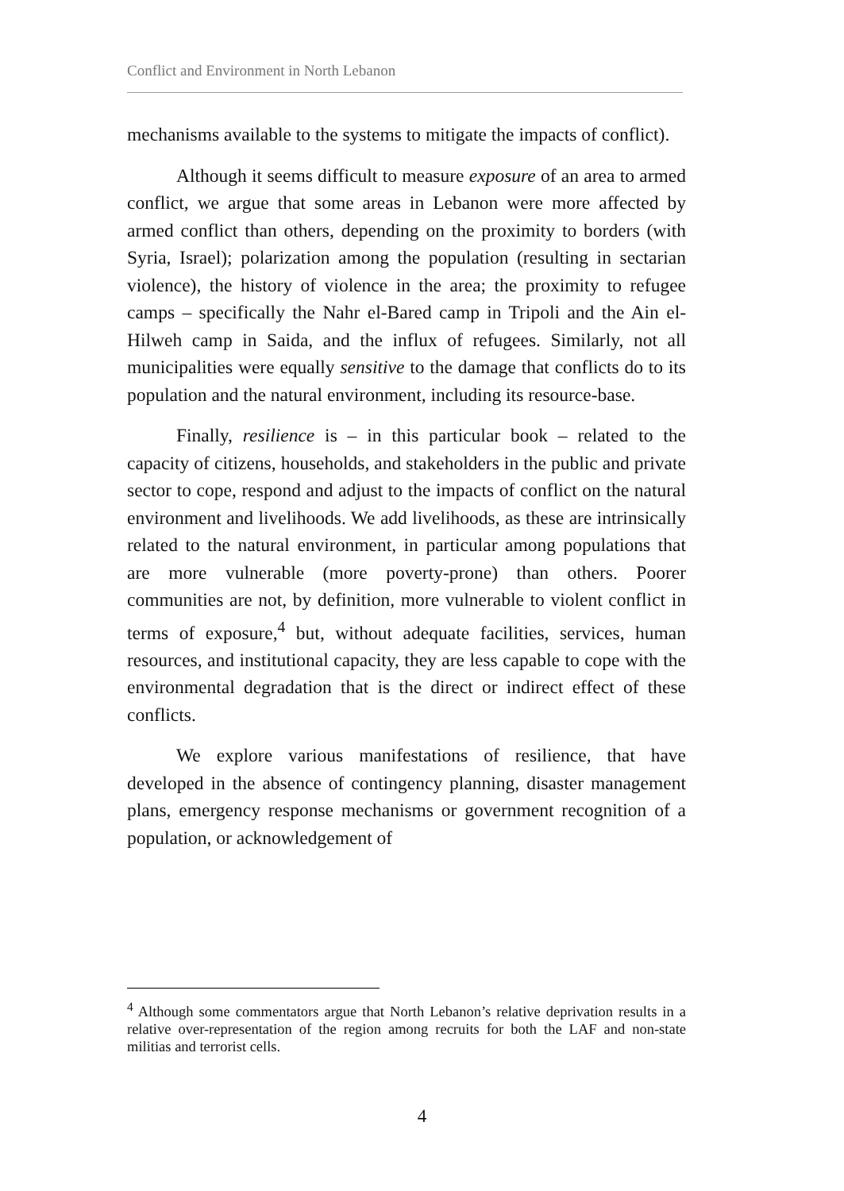Conflict and Environment in North Lebanon
mechanisms available to the systems to mitigate the impacts of conflict).
Although it seems difficult to measure exposure of an area to armed conflict, we argue that some areas in Lebanon were more affected by armed conflict than others, depending on the proximity to borders (with Syria, Israel); polarization among the population (resulting in sectarian violence), the history of violence in the area; the proximity to refugee camps – specifically the Nahr el-Bared camp in Tripoli and the Ain el-Hilweh camp in Saida, and the influx of refugees. Similarly, not all municipalities were equally sensitive to the damage that conflicts do to its population and the natural environment, including its resource-base.
Finally, resilience is – in this particular book – related to the capacity of citizens, households, and stakeholders in the public and private sector to cope, respond and adjust to the impacts of conflict on the natural environment and livelihoods. We add livelihoods, as these are intrinsically related to the natural environment, in particular among populations that are more vulnerable (more poverty-prone) than others. Poorer communities are not, by definition, more vulnerable to violent conflict in terms of exposure,<sup>4</sup> but, without adequate facilities, services, human resources, and institutional capacity, they are less capable to cope with the environmental degradation that is the direct or indirect effect of these conflicts.
We explore various manifestations of resilience, that have developed in the absence of contingency planning, disaster management plans, emergency response mechanisms or government recognition of a population, or acknowledgement of
<sup>4</sup> Although some commentators argue that North Lebanon’s relative deprivation results in a relative over-representation of the region among recruits for both the LAF and non-state militias and terrorist cells.
4